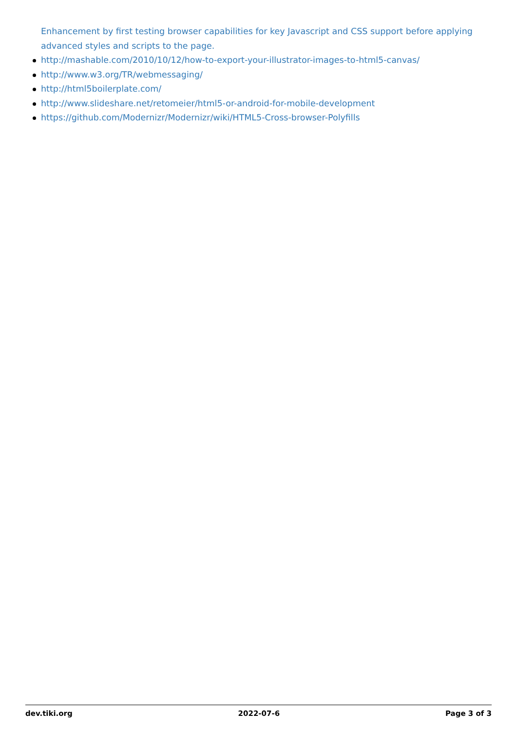Enhancement by first testing browser capabilities for key Javascript and CSS support before applying advanced styles and scripts to the page.
http://mashable.com/2010/10/12/how-to-export-your-illustrator-images-to-html5-canvas/
http://www.w3.org/TR/webmessaging/
http://html5boilerplate.com/
http://www.slideshare.net/retomeier/html5-or-android-for-mobile-development
https://github.com/Modernizr/Modernizr/wiki/HTML5-Cross-browser-Polyfills
dev.tiki.org 2022-07-6 Page 3 of 3